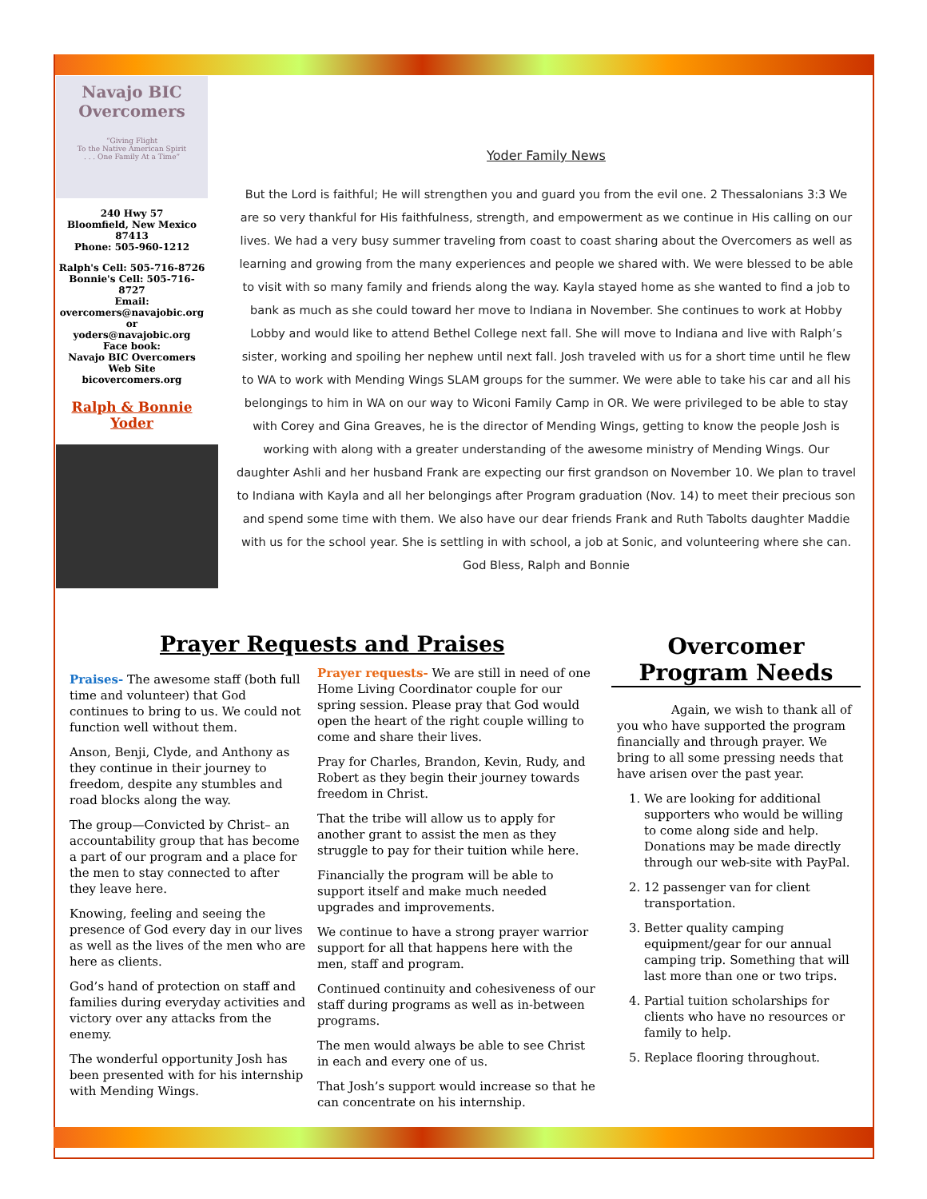Navajo BIC
Overcomers
“Giving Flight
To the Native American Spirit
. . . One Family At a Time”
240 Hwy 57
Bloomfield, New Mexico
87413
Phone: 505-960-1212
Ralph's Cell: 505-716-8726
Bonnie's Cell: 505-716-8727
Email:
overcomers@navajobic.org
or
yoders@navajobic.org
Face book:
Navajo BIC Overcomers
Web Site
bicovercomers.org
Ralph & Bonnie
Yoder
Yoder Family News
But the Lord is faithful; He will strengthen you and guard you from the evil one. 2 Thessalonians 3:3 We are so very thankful for His faithfulness, strength, and empowerment as we continue in His calling on our lives. We had a very busy summer traveling from coast to coast sharing about the Overcomers as well as learning and growing from the many experiences and people we shared with. We were blessed to be able to visit with so many family and friends along the way. Kayla stayed home as she wanted to find a job to bank as much as she could toward her move to Indiana in November. She continues to work at Hobby Lobby and would like to attend Bethel College next fall. She will move to Indiana and live with Ralph’s sister, working and spoiling her nephew until next fall. Josh traveled with us for a short time until he flew to WA to work with Mending Wings SLAM groups for the summer. We were able to take his car and all his belongings to him in WA on our way to Wiconi Family Camp in OR. We were privileged to be able to stay with Corey and Gina Greaves, he is the director of Mending Wings, getting to know the people Josh is working with along with a greater understanding of the awesome ministry of Mending Wings. Our daughter Ashli and her husband Frank are expecting our first grandson on November 10. We plan to travel to Indiana with Kayla and all her belongings after Program graduation (Nov. 14) to meet their precious son and spend some time with them. We also have our dear friends Frank and Ruth Tabolts daughter Maddie with us for the school year. She is settling in with school, a job at Sonic, and volunteering where she can. God Bless, Ralph and Bonnie
Prayer Requests and Praises
Overcomer Program Needs
Praises- The awesome staff (both full time and volunteer) that God continues to bring to us. We could not function well without them.
Anson, Benji, Clyde, and Anthony as they continue in their journey to freedom, despite any stumbles and road blocks along the way.
The group—Convicted by Christ– an accountability group that has become a part of our program and a place for the men to stay connected to after they leave here.
Knowing, feeling and seeing the presence of God every day in our lives as well as the lives of the men who are here as clients.
God’s hand of protection on staff and families during everyday activities and victory over any attacks from the enemy.
The wonderful opportunity Josh has been presented with for his internship with Mending Wings.
Prayer requests- We are still in need of one Home Living Coordinator couple for our spring session. Please pray that God would open the heart of the right couple willing to come and share their lives.
Pray for Charles, Brandon, Kevin, Rudy, and Robert as they begin their journey towards freedom in Christ.
That the tribe will allow us to apply for another grant to assist the men as they struggle to pay for their tuition while here.
Financially the program will be able to support itself and make much needed upgrades and improvements.
We continue to have a strong prayer warrior support for all that happens here with the men, staff and program.
Continued continuity and cohesiveness of our staff during programs as well as in-between programs.
The men would always be able to see Christ in each and every one of us.
That Josh’s support would increase so that he can concentrate on his internship.
Again, we wish to thank all of you who have supported the program financially and through prayer. We bring to all some pressing needs that have arisen over the past year.
1. We are looking for additional supporters who would be willing to come along side and help. Donations may be made directly through our web-site with PayPal.
2. 12 passenger van for client transportation.
3. Better quality camping equipment/gear for our annual camping trip. Something that will last more than one or two trips.
4. Partial tuition scholarships for clients who have no resources or family to help.
5. Replace flooring throughout.